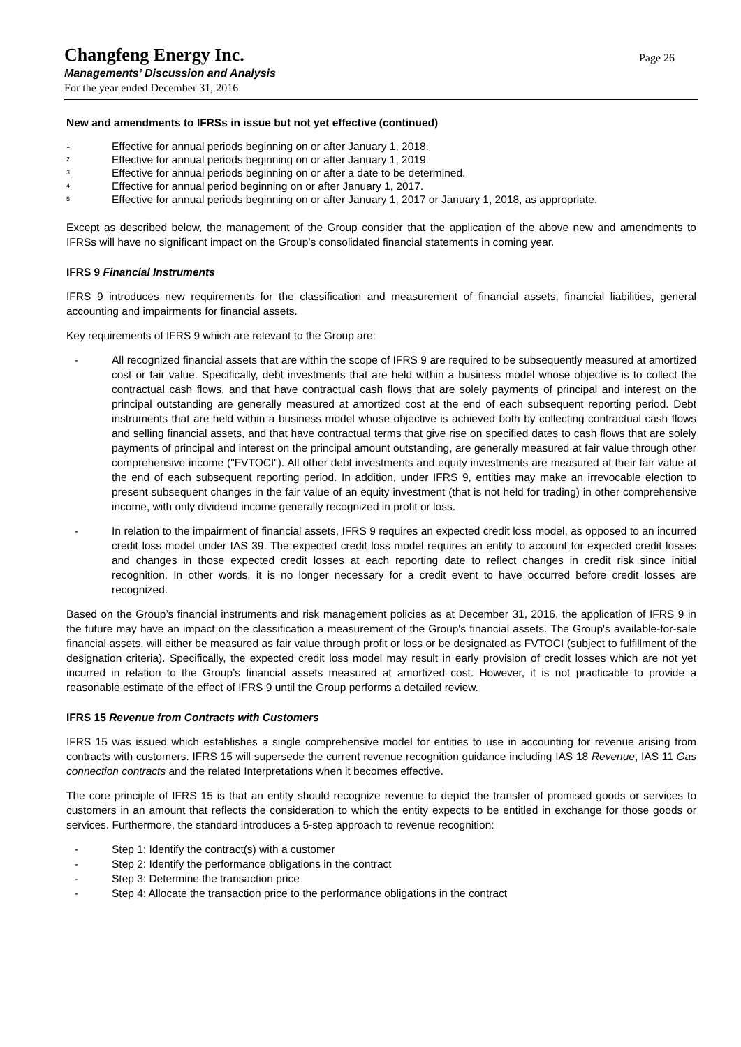Changfeng Energy Inc.
Managements’ Discussion and Analysis
For the year ended December 31, 2016
Page 26
New and amendments to IFRSs in issue but not yet effective (continued)
<sup>1</sup> Effective for annual periods beginning on or after January 1, 2018.
<sup>2</sup> Effective for annual periods beginning on or after January 1, 2019.
<sup>3</sup> Effective for annual periods beginning on or after a date to be determined.
<sup>4</sup> Effective for annual period beginning on or after January 1, 2017.
<sup>5</sup> Effective for annual periods beginning on or after January 1, 2017 or January 1, 2018, as appropriate.
Except as described below, the management of the Group consider that the application of the above new and amendments to IFRSs will have no significant impact on the Group’s consolidated financial statements in coming year.
IFRS 9 Financial Instruments
IFRS 9 introduces new requirements for the classification and measurement of financial assets, financial liabilities, general accounting and impairments for financial assets.
Key requirements of IFRS 9 which are relevant to the Group are:
- All recognized financial assets that are within the scope of IFRS 9 are required to be subsequently measured at amortized cost or fair value. Specifically, debt investments that are held within a business model whose objective is to collect the contractual cash flows, and that have contractual cash flows that are solely payments of principal and interest on the principal outstanding are generally measured at amortized cost at the end of each subsequent reporting period. Debt instruments that are held within a business model whose objective is achieved both by collecting contractual cash flows and selling financial assets, and that have contractual terms that give rise on specified dates to cash flows that are solely payments of principal and interest on the principal amount outstanding, are generally measured at fair value through other comprehensive income ("FVTOCI"). All other debt investments and equity investments are measured at their fair value at the end of each subsequent reporting period. In addition, under IFRS 9, entities may make an irrevocable election to present subsequent changes in the fair value of an equity investment (that is not held for trading) in other comprehensive income, with only dividend income generally recognized in profit or loss.
- In relation to the impairment of financial assets, IFRS 9 requires an expected credit loss model, as opposed to an incurred credit loss model under IAS 39. The expected credit loss model requires an entity to account for expected credit losses and changes in those expected credit losses at each reporting date to reflect changes in credit risk since initial recognition. In other words, it is no longer necessary for a credit event to have occurred before credit losses are recognized.
Based on the Group’s financial instruments and risk management policies as at December 31, 2016, the application of IFRS 9 in the future may have an impact on the classification a measurement of the Group's financial assets. The Group's available-for-sale financial assets, will either be measured as fair value through profit or loss or be designated as FVTOCI (subject to fulfillment of the designation criteria). Specifically, the expected credit loss model may result in early provision of credit losses which are not yet incurred in relation to the Group’s financial assets measured at amortized cost. However, it is not practicable to provide a reasonable estimate of the effect of IFRS 9 until the Group performs a detailed review.
IFRS 15 Revenue from Contracts with Customers
IFRS 15 was issued which establishes a single comprehensive model for entities to use in accounting for revenue arising from contracts with customers. IFRS 15 will supersede the current revenue recognition guidance including IAS 18 Revenue, IAS 11 Gas connection contracts and the related Interpretations when it becomes effective.
The core principle of IFRS 15 is that an entity should recognize revenue to depict the transfer of promised goods or services to customers in an amount that reflects the consideration to which the entity expects to be entitled in exchange for those goods or services. Furthermore, the standard introduces a 5-step approach to revenue recognition:
- Step 1: Identify the contract(s) with a customer
- Step 2: Identify the performance obligations in the contract
- Step 3: Determine the transaction price
- Step 4: Allocate the transaction price to the performance obligations in the contract